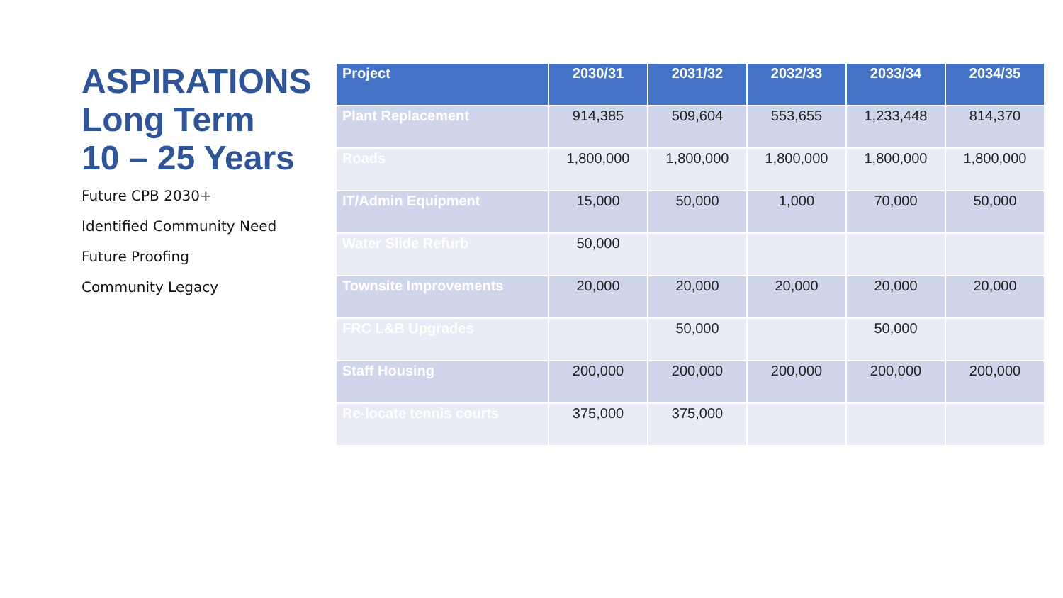ASPIRATIONS
Long Term
10 – 25 Years
Future CPB 2030+
Identified Community Need
Future Proofing
Community Legacy
| Project | 2030/31 | 2031/32 | 2032/33 | 2033/34 | 2034/35 |
| --- | --- | --- | --- | --- | --- |
| Plant Replacement | 914,385 | 509,604 | 553,655 | 1,233,448 | 814,370 |
| Roads | 1,800,000 | 1,800,000 | 1,800,000 | 1,800,000 | 1,800,000 |
| IT/Admin Equipment | 15,000 | 50,000 | 1,000 | 70,000 | 50,000 |
| Water Slide Refurb | 50,000 | | | | |
| Townsite Improvements | 20,000 | 20,000 | 20,000 | 20,000 | 20,000 |
| FRC L&B Upgrades | | 50,000 | | 50,000 | |
| Staff Housing | 200,000 | 200,000 | 200,000 | 200,000 | 200,000 |
| Re-locate tennis courts | 375,000 | 375,000 | | | |